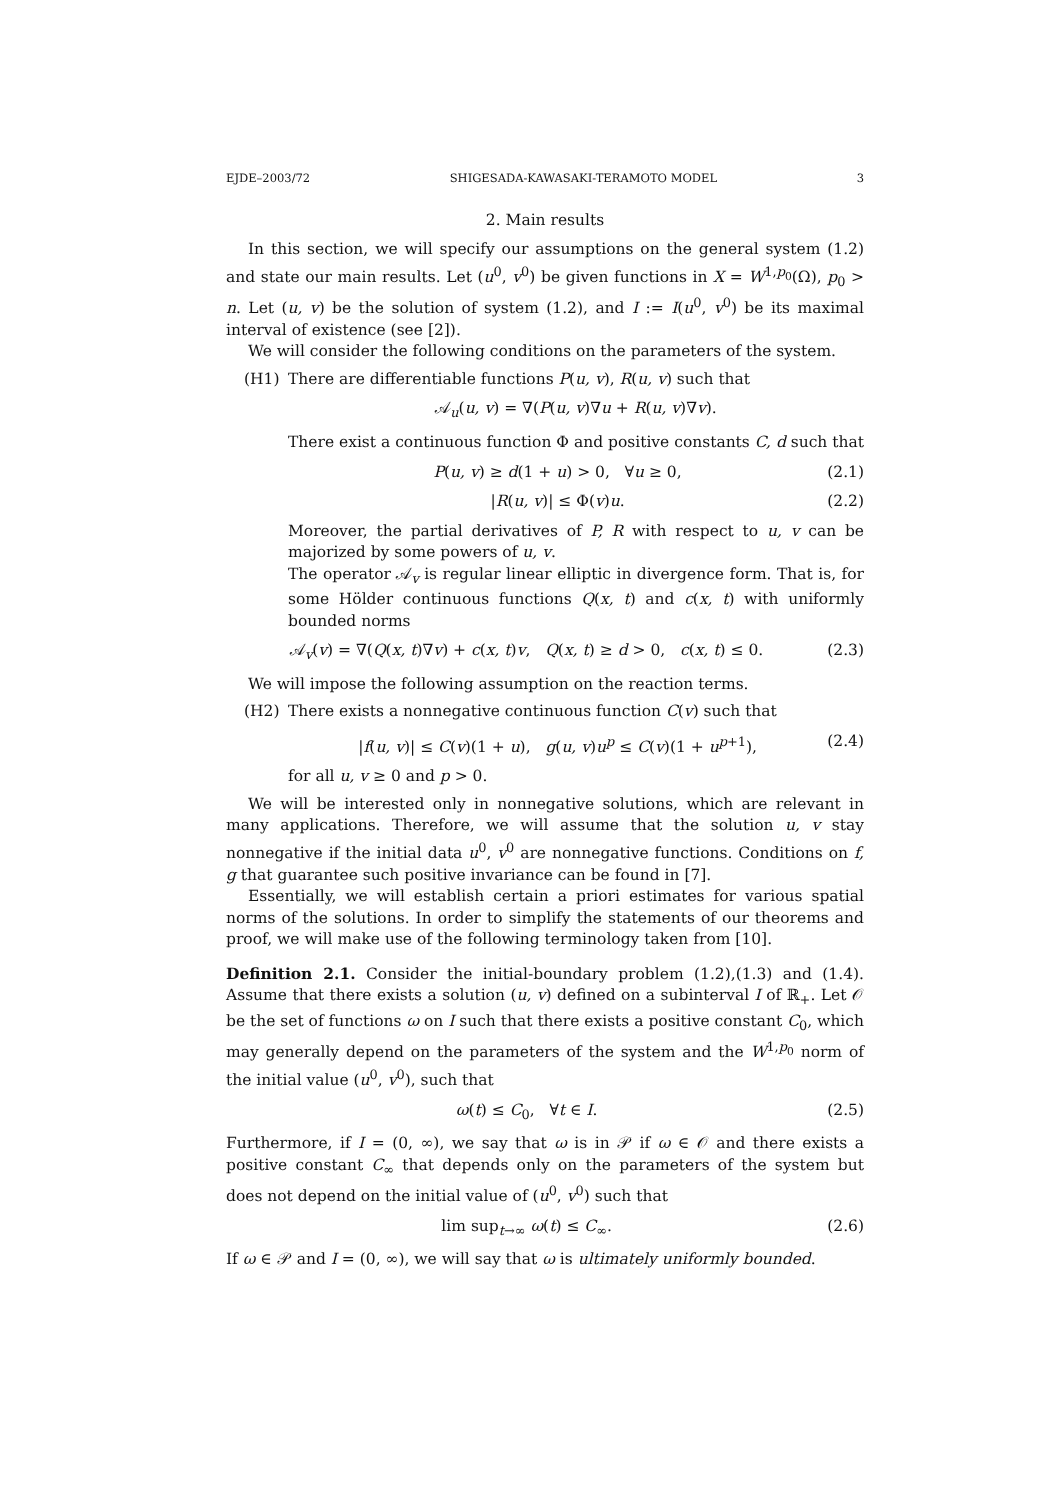EJDE–2003/72 SHIGESADA-KAWASAKI-TERAMOTO MODEL 3
2. Main results
In this section, we will specify our assumptions on the general system (1.2) and state our main results. Let (u<sup>0</sup>, v<sup>0</sup>) be given functions in X = W<sup>1,p<sub>0</sub></sup>(Ω), p<sub>0</sub> > n. Let (u, v) be the solution of system (1.2), and I := I(u<sup>0</sup>, v<sup>0</sup>) be its maximal interval of existence (see [2]).
We will consider the following conditions on the parameters of the system.
(H1) There are differentiable functions P(u, v), R(u, v) such that
𝒜<sub>u</sub>(u, v) = ∇(P(u, v)∇u + R(u, v)∇v).
There exist a continuous function Φ and positive constants C, d such that
P(u, v) ≥ d(1 + u) > 0, ∀u ≥ 0, (2.1)
|R(u, v)| ≤ Φ(v)u. (2.2)
Moreover, the partial derivatives of P, R with respect to u, v can be majorized by some powers of u, v.
The operator 𝒜<sub>v</sub> is regular linear elliptic in divergence form. That is, for some Hölder continuous functions Q(x, t) and c(x, t) with uniformly bounded norms
𝒜<sub>v</sub>(v) = ∇(Q(x, t)∇v) + c(x, t)v, Q(x, t) ≥ d > 0, c(x, t) ≤ 0. (2.3)
We will impose the following assumption on the reaction terms.
(H2) There exists a nonnegative continuous function C(v) such that
|f(u, v)| ≤ C(v)(1 + u), g(u, v)u<sup>p</sup> ≤ C(v)(1 + u<sup>p+1</sup>), (2.4)
for all u, v ≥ 0 and p > 0.
We will be interested only in nonnegative solutions, which are relevant in many applications. Therefore, we will assume that the solution u, v stay nonnegative if the initial data u<sup>0</sup>, v<sup>0</sup> are nonnegative functions. Conditions on f, g that guarantee such positive invariance can be found in [7].
Essentially, we will establish certain a priori estimates for various spatial norms of the solutions. In order to simplify the statements of our theorems and proof, we will make use of the following terminology taken from [10].
Definition 2.1. Consider the initial-boundary problem (1.2),(1.3) and (1.4). Assume that there exists a solution (u, v) defined on a subinterval I of ℝ<sub>+</sub>. Let 𝒪 be the set of functions ω on I such that there exists a positive constant C<sub>0</sub>, which may generally depend on the parameters of the system and the W<sup>1,p<sub>0</sub></sup> norm of the initial value (u<sup>0</sup>, v<sup>0</sup>), such that
ω(t) ≤ C<sub>0</sub>, ∀t ∈ I. (2.5)
Furthermore, if I = (0, ∞), we say that ω is in 𝒫 if ω ∈ 𝒪 and there exists a positive constant C<sub>∞</sub> that depends only on the parameters of the system but does not depend on the initial value of (u<sup>0</sup>, v<sup>0</sup>) such that
lim sup<sub>t→∞</sub> ω(t) ≤ C<sub>∞</sub>. (2.6)
If ω ∈ 𝒫 and I = (0, ∞), we will say that ω is ultimately uniformly bounded.